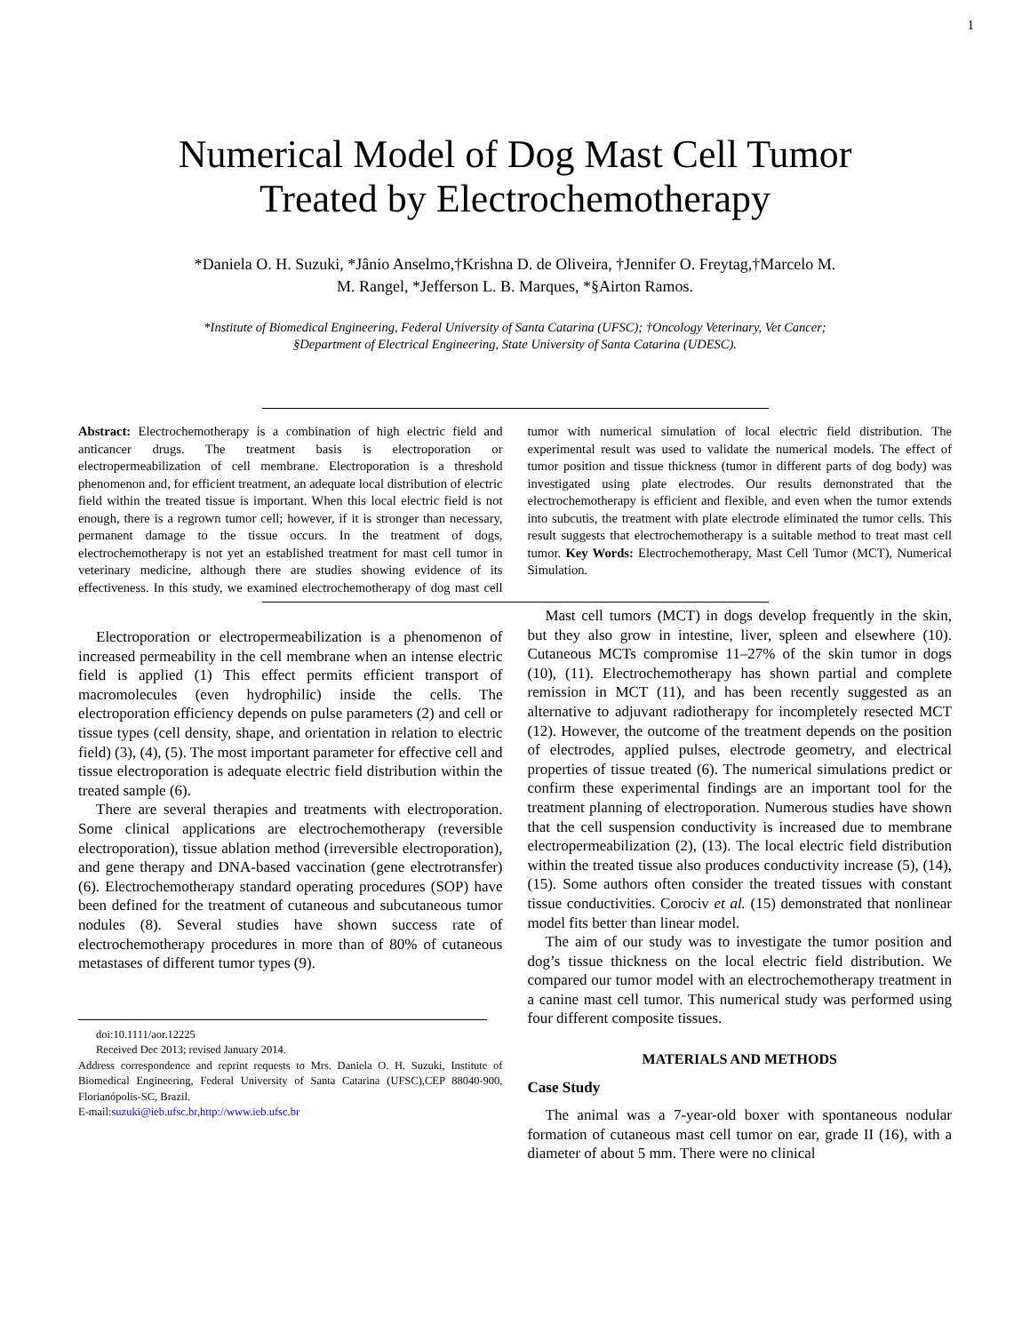1
Numerical Model of Dog Mast Cell Tumor
Treated by Electrochemotherapy
*Daniela O. H. Suzuki, *Jânio Anselmo,†Krishna D. de Oliveira, †Jennifer O. Freytag,†Marcelo M.
M. Rangel, *Jefferson L. B. Marques, *§Airton Ramos.
*Institute of Biomedical Engineering, Federal University of Santa Catarina (UFSC); †Oncology Veterinary, Vet Cancer;
§Department of Electrical Engineering, State University of Santa Catarina (UDESC).
Abstract: Electrochemotherapy is a combination of high electric field and anticancer drugs. The treatment basis is electroporation or electropermeabilization of cell membrane. Electroporation is a threshold phenomenon and, for efficient treatment, an adequate local distribution of electric field within the treated tissue is important. When this local electric field is not enough, there is a regrown tumor cell; however, if it is stronger than necessary, permanent damage to the tissue occurs. In the treatment of dogs, electrochemotherapy is not yet an established treatment for mast cell tumor in veterinary medicine, although there are studies showing evidence of its effectiveness. In this study, we examined electrochemotherapy of dog mast cell tumor with numerical simulation of local electric field distribution. The experimental result was used to validate the numerical models. The effect of tumor position and tissue thickness (tumor in different parts of dog body) was investigated using plate electrodes. Our results demonstrated that the electrochemotherapy is efficient and flexible, and even when the tumor extends into subcutis, the treatment with plate electrode eliminated the tumor cells. This result suggests that electrochemotherapy is a suitable method to treat mast cell tumor. Key Words: Electrochemotherapy, Mast Cell Tumor (MCT), Numerical Simulation.
Electroporation or electropermeabilization is a phenomenon of increased permeability in the cell membrane when an intense electric field is applied (1) This effect permits efficient transport of macromolecules (even hydrophilic) inside the cells. The electroporation efficiency depends on pulse parameters (2) and cell or tissue types (cell density, shape, and orientation in relation to electric field) (3), (4), (5). The most important parameter for effective cell and tissue electroporation is adequate electric field distribution within the treated sample (6).
There are several therapies and treatments with electroporation. Some clinical applications are electrochemotherapy (reversible electroporation), tissue ablation method (irreversible electroporation), and gene therapy and DNA-based vaccination (gene electrotransfer) (6). Electrochemotherapy standard operating procedures (SOP) have been defined for the treatment of cutaneous and subcutaneous tumor nodules (8). Several studies have shown success rate of electrochemotherapy procedures in more than of 80% of cutaneous metastases of different tumor types (9).
doi:10.1111/aor.12225
Received Dec 2013; revised January 2014.
Address correspondence and reprint requests to Mrs. Daniela O. H. Suzuki, Institute of Biomedical Engineering, Federal University of Santa Catarina (UFSC),CEP 88040-900, Florianópolis-SC, Brazil.
E-mail:suzuki@ieb.ufsc.br,http://www.ieb.ufsc.br
Mast cell tumors (MCT) in dogs develop frequently in the skin, but they also grow in intestine, liver, spleen and elsewhere (10). Cutaneous MCTs compromise 11–27% of the skin tumor in dogs (10), (11). Electrochemotherapy has shown partial and complete remission in MCT (11), and has been recently suggested as an alternative to adjuvant radiotherapy for incompletely resected MCT (12). However, the outcome of the treatment depends on the position of electrodes, applied pulses, electrode geometry, and electrical properties of tissue treated (6). The numerical simulations predict or confirm these experimental findings are an important tool for the treatment planning of electroporation. Numerous studies have shown that the cell suspension conductivity is increased due to membrane electropermeabilization (2), (13). The local electric field distribution within the treated tissue also produces conductivity increase (5), (14), (15). Some authors often consider the treated tissues with constant tissue conductivities. Corociv et al. (15) demonstrated that nonlinear model fits better than linear model.
The aim of our study was to investigate the tumor position and dog’s tissue thickness on the local electric field distribution. We compared our tumor model with an electrochemotherapy treatment in a canine mast cell tumor. This numerical study was performed using four different composite tissues.
MATERIALS AND METHODS
Case Study
The animal was a 7-year-old boxer with spontaneous nodular formation of cutaneous mast cell tumor on ear, grade II (16), with a diameter of about 5 mm. There were no clinical